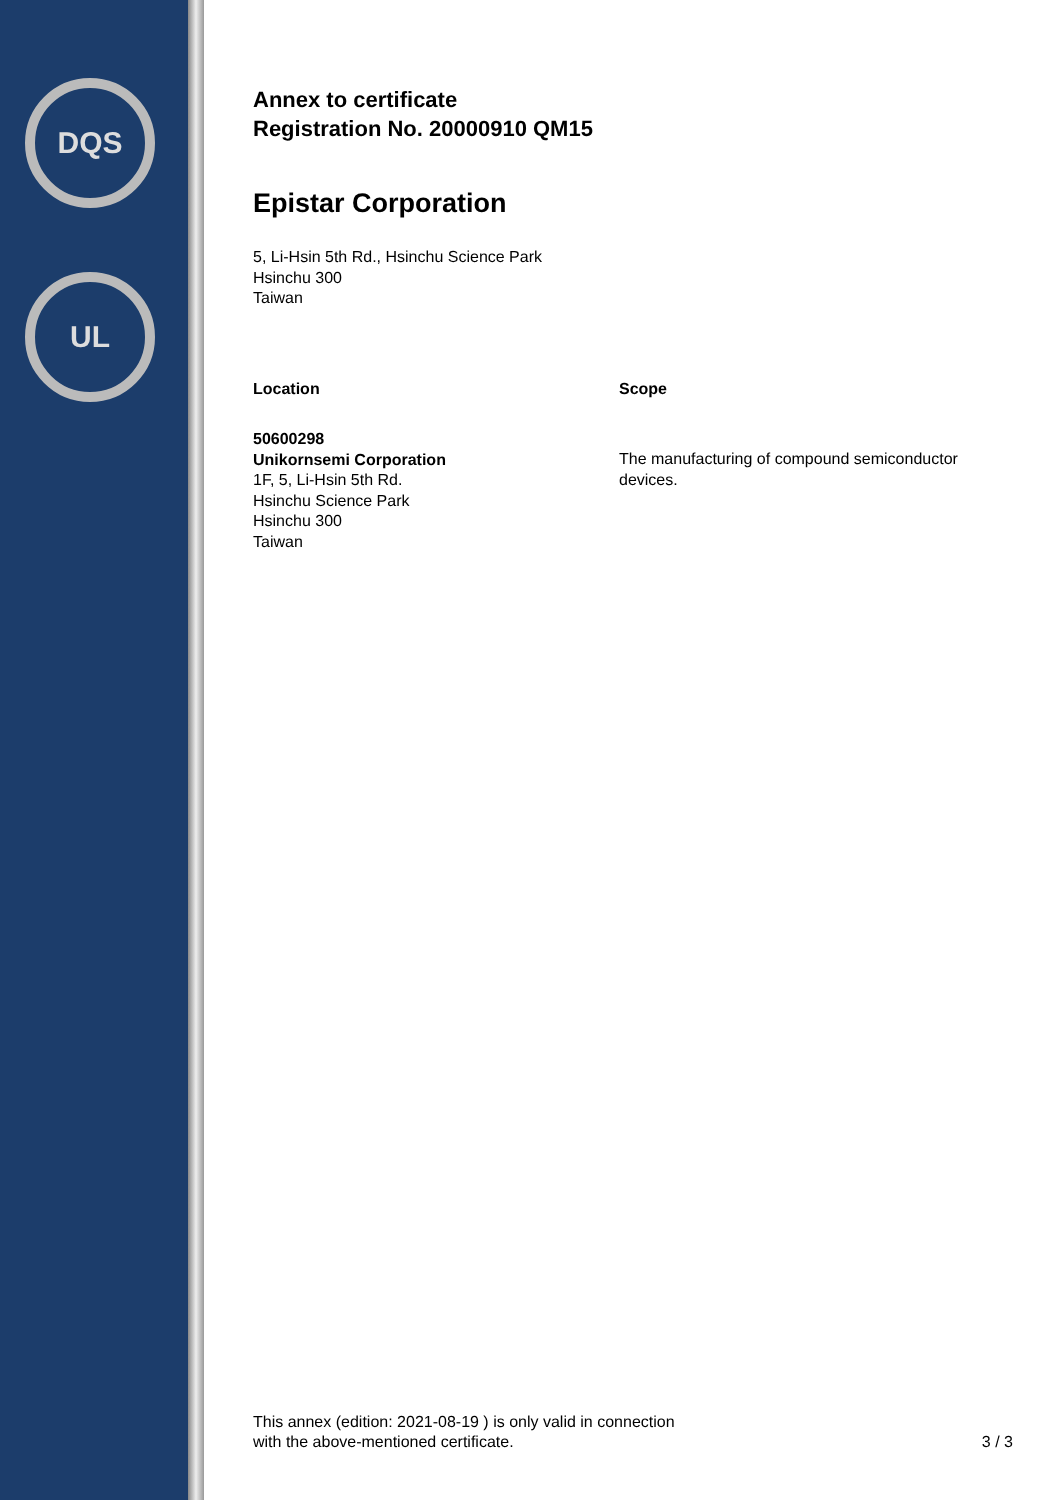DQS
UL
Annex to certificate
Registration No. 20000910 QM15
Epistar Corporation
5, Li-Hsin 5th Rd., Hsinchu Science Park
Hsinchu 300
Taiwan
Location
50600298
Unikornsemi Corporation
1F, 5, Li-Hsin 5th Rd.
Hsinchu Science Park
Hsinchu 300
Taiwan
Scope
The manufacturing of compound semiconductor devices.
This annex (edition: 2021-08-19 ) is only valid in connection
with the above-mentioned certificate.
3 / 3